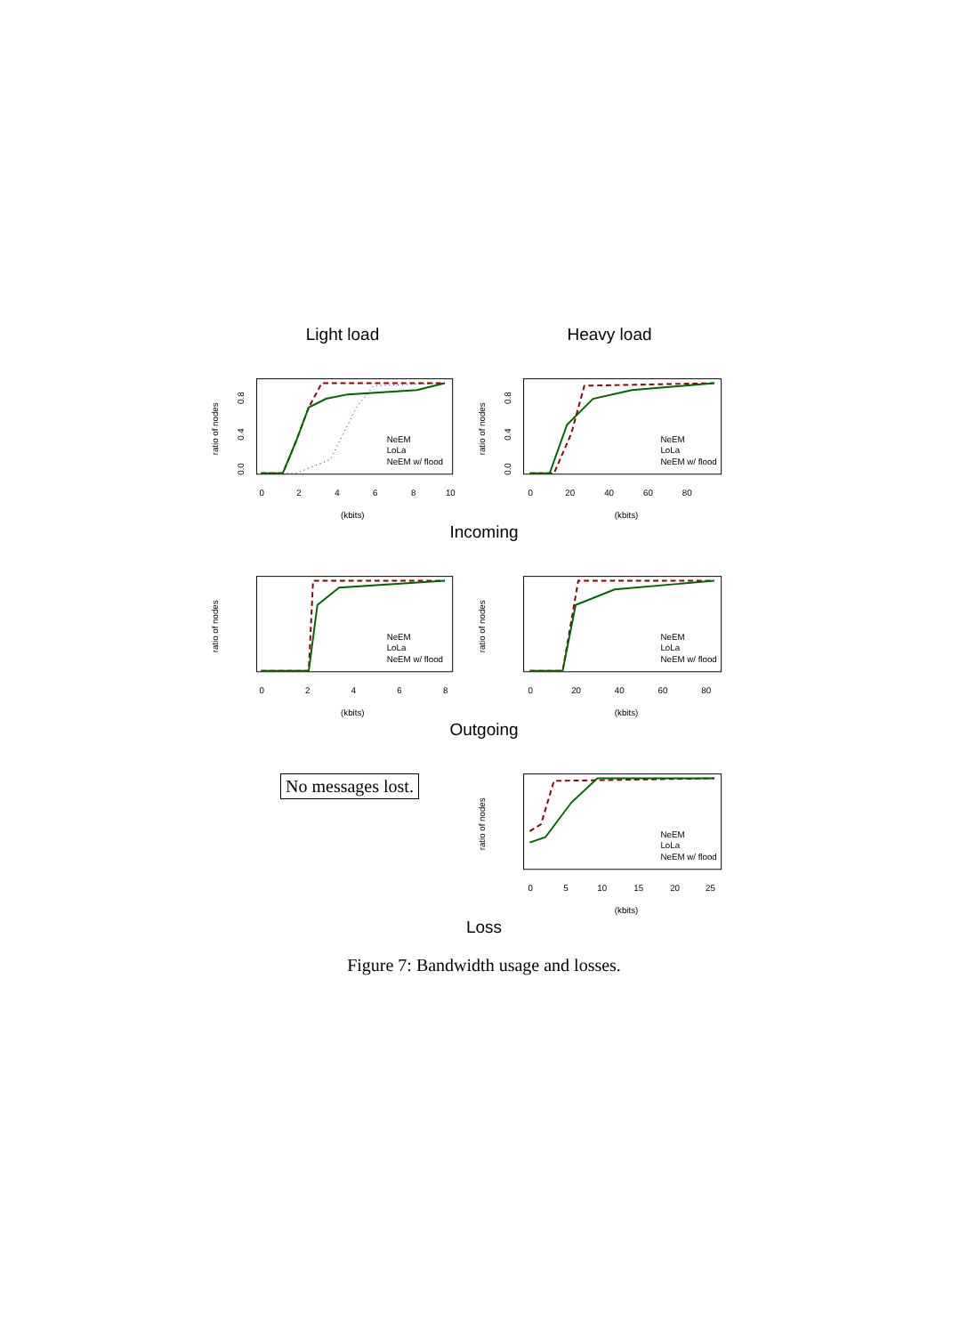Light load Heavy load
ratio of nodes
0.0
0.4
0.8
0
2
4
6
8
10
(kbits)
NeEM
LoLa
NeEM w/ flood
ratio of nodes
0.0
0.4
0.8
0
20
40
60
80
(kbits)
NeEM
LoLa
NeEM w/ flood
Incoming
ratio of nodes
0
2
4
6
8
(kbits)
NeEM
LoLa
NeEM w/ flood
ratio of nodes
0
20
40
60
80
(kbits)
NeEM
LoLa
NeEM w/ flood
Outgoing
No messages lost.
ratio of nodes
0
5
10
15
20
25
(kbits)
NeEM
LoLa
NeEM w/ flood
Loss
Figure 7: Bandwidth usage and losses.